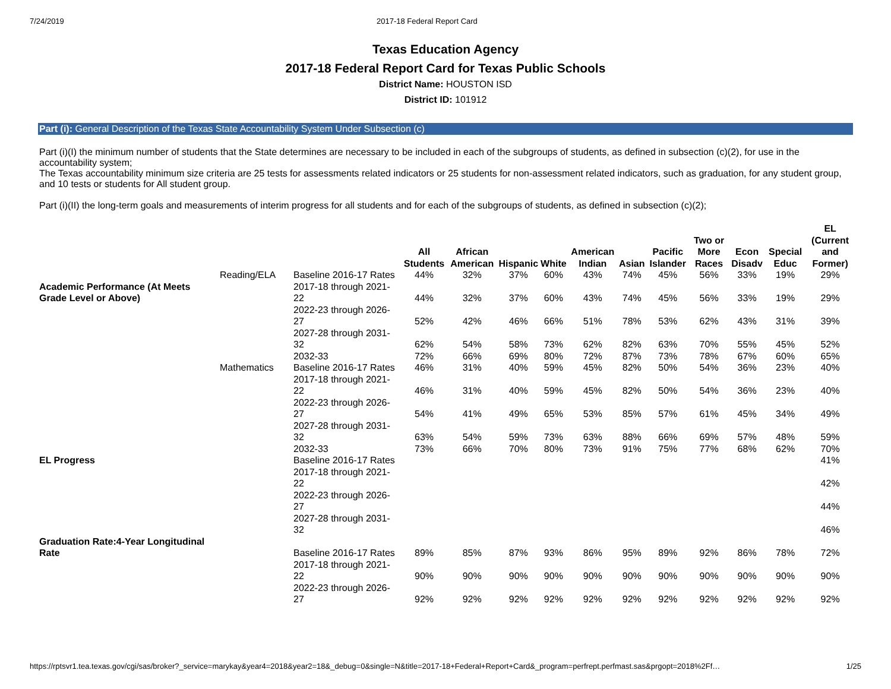7/24/2019 2017-18 Federal Report Card
Texas Education Agency
2017-18 Federal Report Card for Texas Public Schools
District Name: HOUSTON ISD
District ID: 101912
Part (i): General Description of the Texas State Accountability System Under Subsection (c)
Part (i)(I) the minimum number of students that the State determines are necessary to be included in each of the subgroups of students, as defined in subsection (c)(2), for use in the accountability system;
The Texas accountability minimum size criteria are 25 tests for assessments related indicators or 25 students for non-assessment related indicators, such as graduation, for any student group, and 10 tests or students for All student group.
Part (i)(II) the long-term goals and measurements of interim progress for all students and for each of the subgroups of students, as defined in subsection (c)(2);
| | | | All Students | African American | Hispanic | White | American Indian | Asian | Pacific Islander | Two or More Races | Econ Disadv | Special Educ | EL (Current and Former) |
| --- | --- | --- | --- | --- | --- | --- | --- | --- | --- | --- | --- | --- | --- |
| Academic Performance (At Meets Grade Level or Above) | Reading/ELA | Baseline 2016-17 Rates | 44% | 32% | 37% | 60% | 43% | 74% | 45% | 56% | 33% | 19% | 29% |
| | | 2017-18 through 2021-22 | 44% | 32% | 37% | 60% | 43% | 74% | 45% | 56% | 33% | 19% | 29% |
| | | 2022-23 through 2026-27 | 52% | 42% | 46% | 66% | 51% | 78% | 53% | 62% | 43% | 31% | 39% |
| | | 2027-28 through 2031-32 | 62% | 54% | 58% | 73% | 62% | 82% | 63% | 70% | 55% | 45% | 52% |
| | | 2032-33 | 72% | 66% | 69% | 80% | 72% | 87% | 73% | 78% | 67% | 60% | 65% |
| | Mathematics | Baseline 2016-17 Rates | 46% | 31% | 40% | 59% | 45% | 82% | 50% | 54% | 36% | 23% | 40% |
| | | 2017-18 through 2021-22 | 46% | 31% | 40% | 59% | 45% | 82% | 50% | 54% | 36% | 23% | 40% |
| | | 2022-23 through 2026-27 | 54% | 41% | 49% | 65% | 53% | 85% | 57% | 61% | 45% | 34% | 49% |
| | | 2027-28 through 2031-32 | 63% | 54% | 59% | 73% | 63% | 88% | 66% | 69% | 57% | 48% | 59% |
| | | 2032-33 | 73% | 66% | 70% | 80% | 73% | 91% | 75% | 77% | 68% | 62% | 70% |
| EL Progress | | Baseline 2016-17 Rates | | | | | | | | | | | 41% |
| | | 2017-18 through 2021-22 | | | | | | | | | | | 42% |
| | | 2022-23 through 2026-27 | | | | | | | | | | | 44% |
| | | 2027-28 through 2031-32 | | | | | | | | | | | 46% |
| Graduation Rate:4-Year Longitudinal Rate | | Baseline 2016-17 Rates | 89% | 85% | 87% | 93% | 86% | 95% | 89% | 92% | 86% | 78% | 72% |
| | | 2017-18 through 2021-22 | 90% | 90% | 90% | 90% | 90% | 90% | 90% | 90% | 90% | 90% | 90% |
| | | 2022-23 through 2026-27 | 92% | 92% | 92% | 92% | 92% | 92% | 92% | 92% | 92% | 92% | 92% |
https://rptsvr1.tea.texas.gov/cgi/sas/broker?_service=marykay&year4=2018&year2=18&_debug=0&single=N&title=2017-18+Federal+Report+Card&_program=perfrept.perfmast.sas&prgopt=2018%2Ff… 1/25